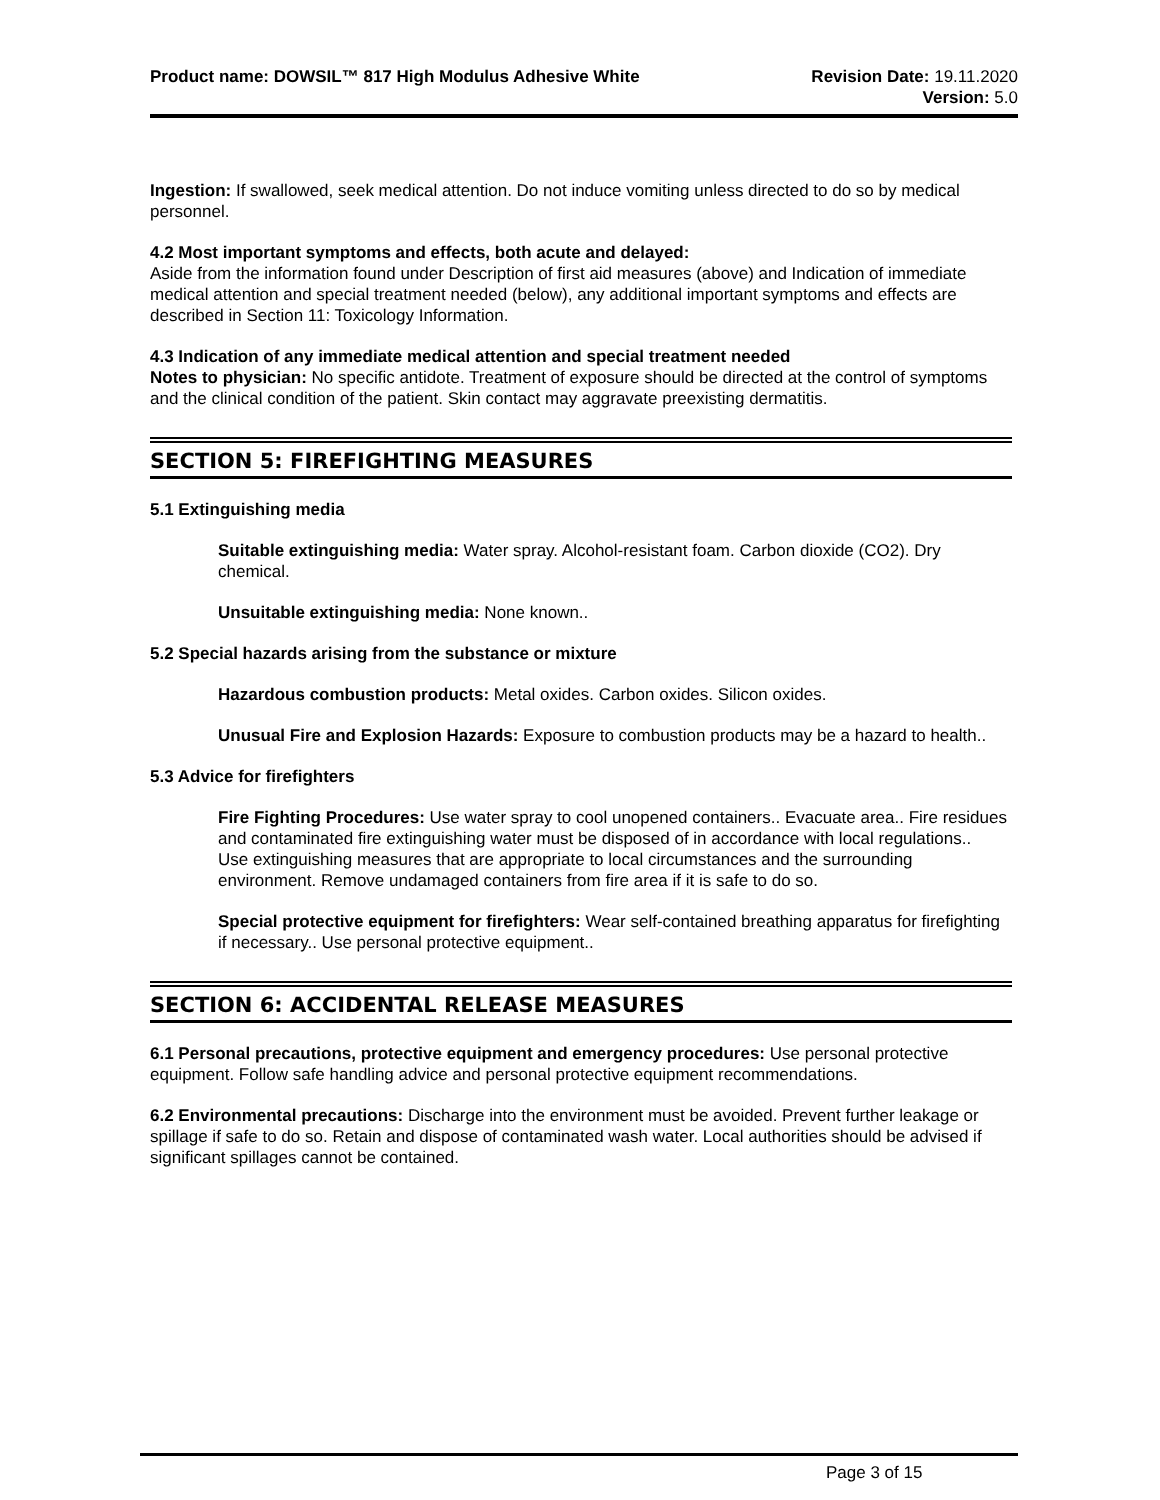Product name: DOWSIL™ 817 High Modulus Adhesive White
Revision Date: 19.11.2020
Version: 5.0
Ingestion: If swallowed, seek medical attention. Do not induce vomiting unless directed to do so by medical personnel.
4.2 Most important symptoms and effects, both acute and delayed:
Aside from the information found under Description of first aid measures (above) and Indication of immediate medical attention and special treatment needed (below), any additional important symptoms and effects are described in Section 11: Toxicology Information.
4.3 Indication of any immediate medical attention and special treatment needed
Notes to physician: No specific antidote. Treatment of exposure should be directed at the control of symptoms and the clinical condition of the patient. Skin contact may aggravate preexisting dermatitis.
SECTION 5: FIREFIGHTING MEASURES
5.1 Extinguishing media
Suitable extinguishing media: Water spray. Alcohol-resistant foam. Carbon dioxide (CO2). Dry chemical.
Unsuitable extinguishing media: None known..
5.2 Special hazards arising from the substance or mixture
Hazardous combustion products: Metal oxides. Carbon oxides. Silicon oxides.
Unusual Fire and Explosion Hazards: Exposure to combustion products may be a hazard to health..
5.3 Advice for firefighters
Fire Fighting Procedures: Use water spray to cool unopened containers.. Evacuate area.. Fire residues and contaminated fire extinguishing water must be disposed of in accordance with local regulations..
Use extinguishing measures that are appropriate to local circumstances and the surrounding environment. Remove undamaged containers from fire area if it is safe to do so.
Special protective equipment for firefighters: Wear self-contained breathing apparatus for firefighting if necessary.. Use personal protective equipment..
SECTION 6: ACCIDENTAL RELEASE MEASURES
6.1 Personal precautions, protective equipment and emergency procedures: Use personal protective equipment. Follow safe handling advice and personal protective equipment recommendations.
6.2 Environmental precautions: Discharge into the environment must be avoided. Prevent further leakage or spillage if safe to do so. Retain and dispose of contaminated wash water. Local authorities should be advised if significant spillages cannot be contained.
Page 3 of 15